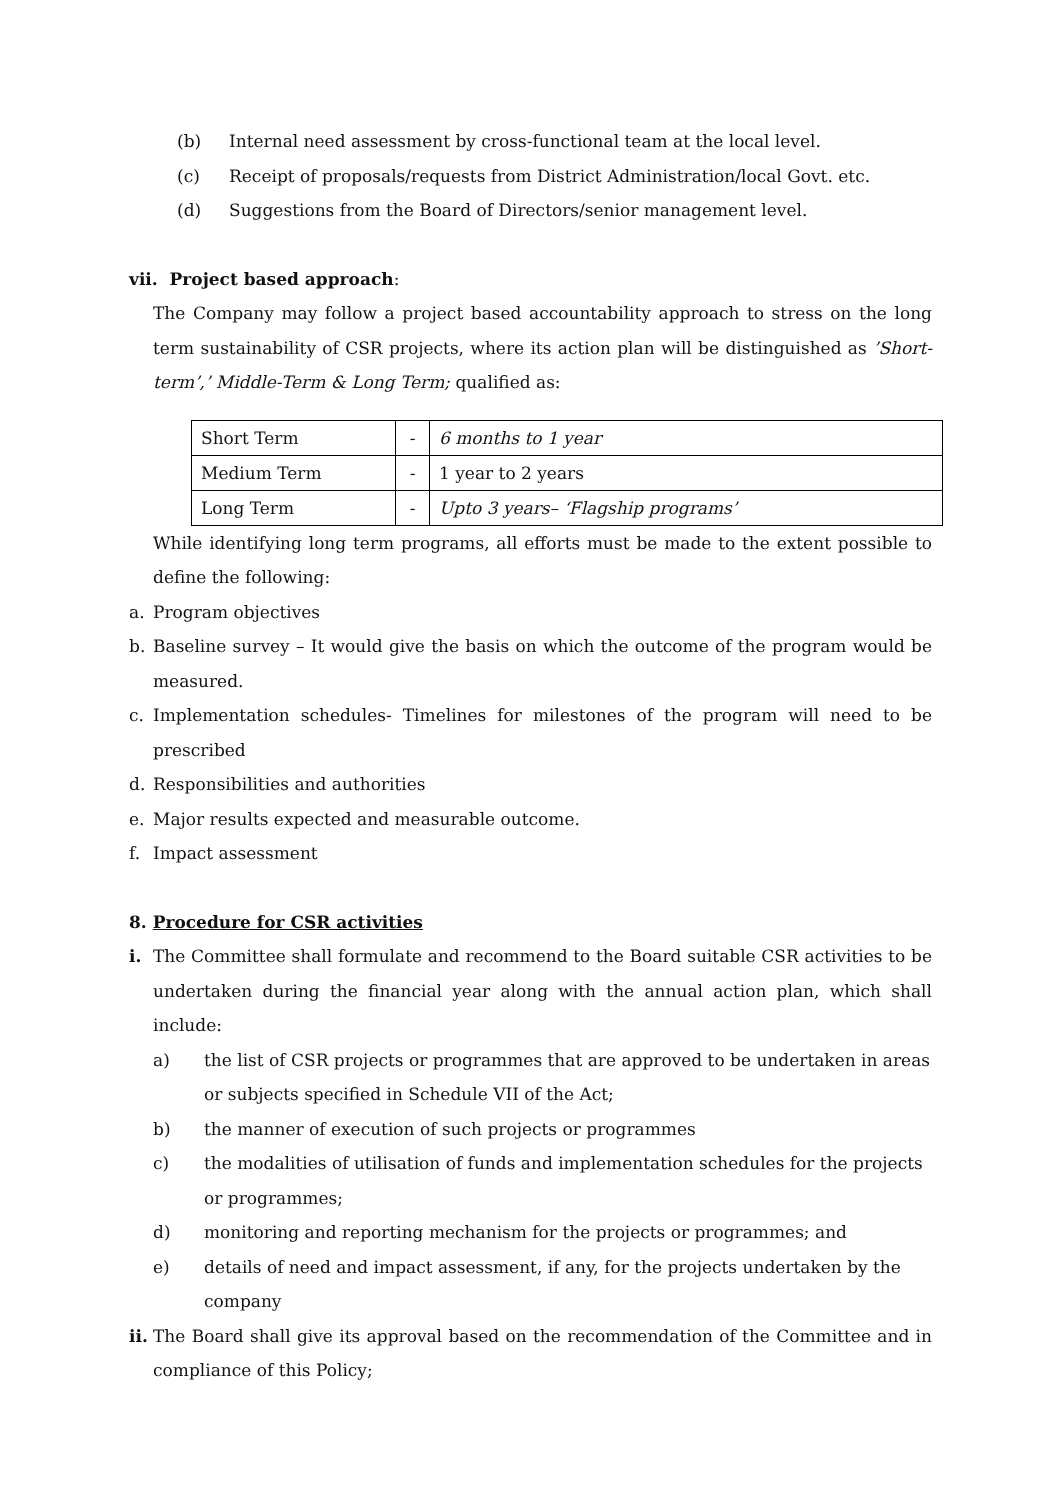(b) Internal need assessment by cross-functional team at the local level.
(c) Receipt of proposals/requests from District Administration/local Govt. etc.
(d) Suggestions from the Board of Directors/senior management level.
vii. Project based approach:
The Company may follow a project based accountability approach to stress on the long term sustainability of CSR projects, where its action plan will be distinguished as ’Short-term’,’ Middle-Term & Long Term; qualified as:
| Short Term | - | 6 months to 1 year |
| Medium Term | - | 1 year to 2 years |
| Long Term | - | Upto 3 years– ‘Flagship programs’ |
While identifying long term programs, all efforts must be made to the extent possible to define the following:
a. Program objectives
b. Baseline survey – It would give the basis on which the outcome of the program would be measured.
c. Implementation schedules- Timelines for milestones of the program will need to be prescribed
d. Responsibilities and authorities
e. Major results expected and measurable outcome.
f. Impact assessment
8. Procedure for CSR activities
i. The Committee shall formulate and recommend to the Board suitable CSR activities to be undertaken during the financial year along with the annual action plan, which shall include:
a) the list of CSR projects or programmes that are approved to be undertaken in areas or subjects specified in Schedule VII of the Act;
b) the manner of execution of such projects or programmes
c) the modalities of utilisation of funds and implementation schedules for the projects or programmes;
d) monitoring and reporting mechanism for the projects or programmes; and
e) details of need and impact assessment, if any, for the projects undertaken by the company
ii. The Board shall give its approval based on the recommendation of the Committee and in compliance of this Policy;